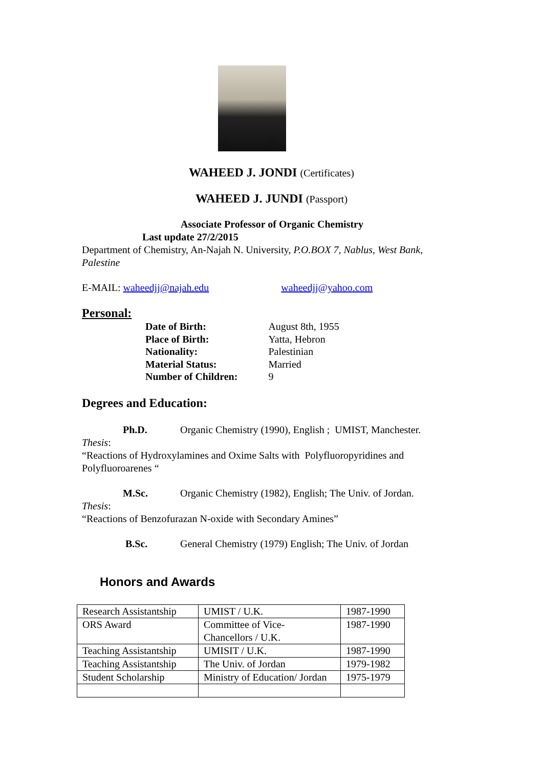WAHEED J. JONDI (Certificates)
WAHEED J. JUNDI (Passport)
Associate Professor of Organic Chemistry
Last update 27/2/2015
Department of Chemistry, An-Najah N. University, P.O.BOX 7, Nablus, West Bank, Palestine
E-MAIL: waheedjj@najah.edu waheedjj@yahoo.com
Personal:
| Date of Birth: | August 8th, 1955 |
| Place of Birth: | Yatta, Hebron |
| Nationality: | Palestinian |
| Material Status: | Married |
| Number of Children: | 9 |
Degrees and Education:
Ph.D. Organic Chemistry (1990), English ; UMIST, Manchester.
Thesis:
“Reactions of Hydroxylamines and Oxime Salts with Polyfluoropyridines and Polyfluoroarenes “
M.Sc. Organic Chemistry (1982), English; The Univ. of Jordan.
Thesis:
“Reactions of Benzofurazan N-oxide with Secondary Amines”
B.Sc. General Chemistry (1979) English; The Univ. of Jordan
Honors and Awards
| Research Assistantship | UMIST / U.K. | 1987-1990 |
| ORS Award | Committee of Vice- Chancellors / U.K. | 1987-1990 |
| Teaching Assistantship | UMISIT / U.K. | 1987-1990 |
| Teaching Assistantship | The Univ. of Jordan | 1979-1982 |
| Student Scholarship | Ministry of Education/ Jordan | 1975-1979 |